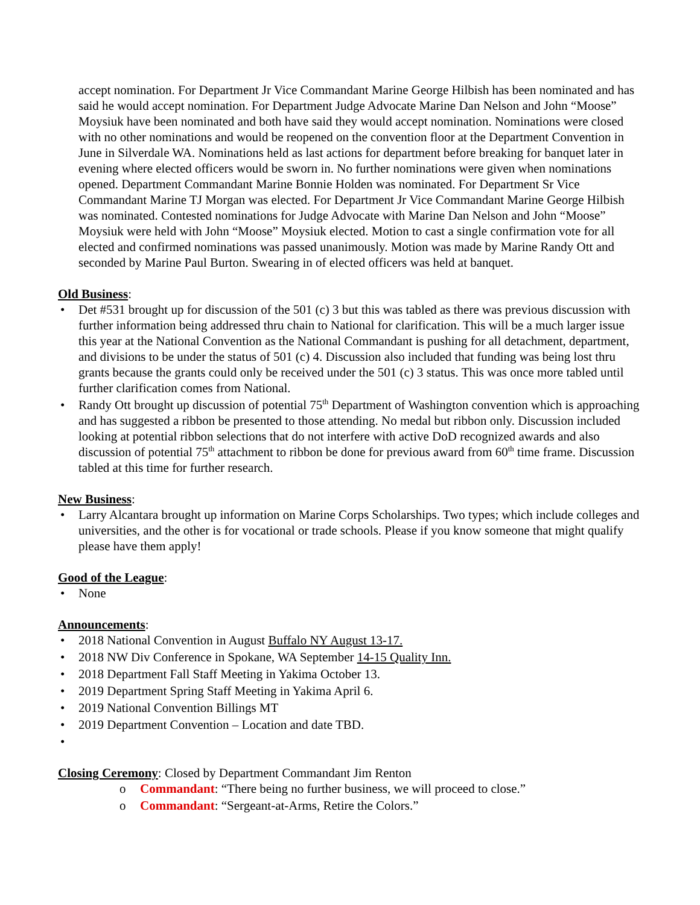accept nomination. For Department Jr Vice Commandant Marine George Hilbish has been nominated and has said he would accept nomination. For Department Judge Advocate Marine Dan Nelson and John “Moose” Moysiuk have been nominated and both have said they would accept nomination. Nominations were closed with no other nominations and would be reopened on the convention floor at the Department Convention in June in Silverdale WA. Nominations held as last actions for department before breaking for banquet later in evening where elected officers would be sworn in. No further nominations were given when nominations opened. Department Commandant Marine Bonnie Holden was nominated. For Department Sr Vice Commandant Marine TJ Morgan was elected. For Department Jr Vice Commandant Marine George Hilbish was nominated. Contested nominations for Judge Advocate with Marine Dan Nelson and John “Moose” Moysiuk were held with John “Moose” Moysiuk elected. Motion to cast a single confirmation vote for all elected and confirmed nominations was passed unanimously. Motion was made by Marine Randy Ott and seconded by Marine Paul Burton. Swearing in of elected officers was held at banquet.
Old Business:
• Det #531 brought up for discussion of the 501 (c) 3 but this was tabled as there was previous discussion with further information being addressed thru chain to National for clarification. This will be a much larger issue this year at the National Convention as the National Commandant is pushing for all detachment, department, and divisions to be under the status of 501 (c) 4. Discussion also included that funding was being lost thru grants because the grants could only be received under the 501 (c) 3 status. This was once more tabled until further clarification comes from National.
• Randy Ott brought up discussion of potential 75<sup>th</sup> Department of Washington convention which is approaching and has suggested a ribbon be presented to those attending. No medal but ribbon only. Discussion included looking at potential ribbon selections that do not interfere with active DoD recognized awards and also discussion of potential 75<sup>th</sup> attachment to ribbon be done for previous award from 60<sup>th</sup> time frame. Discussion tabled at this time for further research.
New Business:
• Larry Alcantara brought up information on Marine Corps Scholarships. Two types; which include colleges and universities, and the other is for vocational or trade schools. Please if you know someone that might qualify please have them apply!
Good of the League:
• None
Announcements:
• 2018 National Convention in August Buffalo NY August 13-17.
• 2018 NW Div Conference in Spokane, WA September 14-15 Quality Inn.
• 2018 Department Fall Staff Meeting in Yakima October 13.
• 2019 Department Spring Staff Meeting in Yakima April 6.
• 2019 National Convention Billings MT
• 2019 Department Convention – Location and date TBD.
•
Closing Ceremony: Closed by Department Commandant Jim Renton
o Commandant: “There being no further business, we will proceed to close.”
o Commandant: “Sergeant-at-Arms, Retire the Colors.”